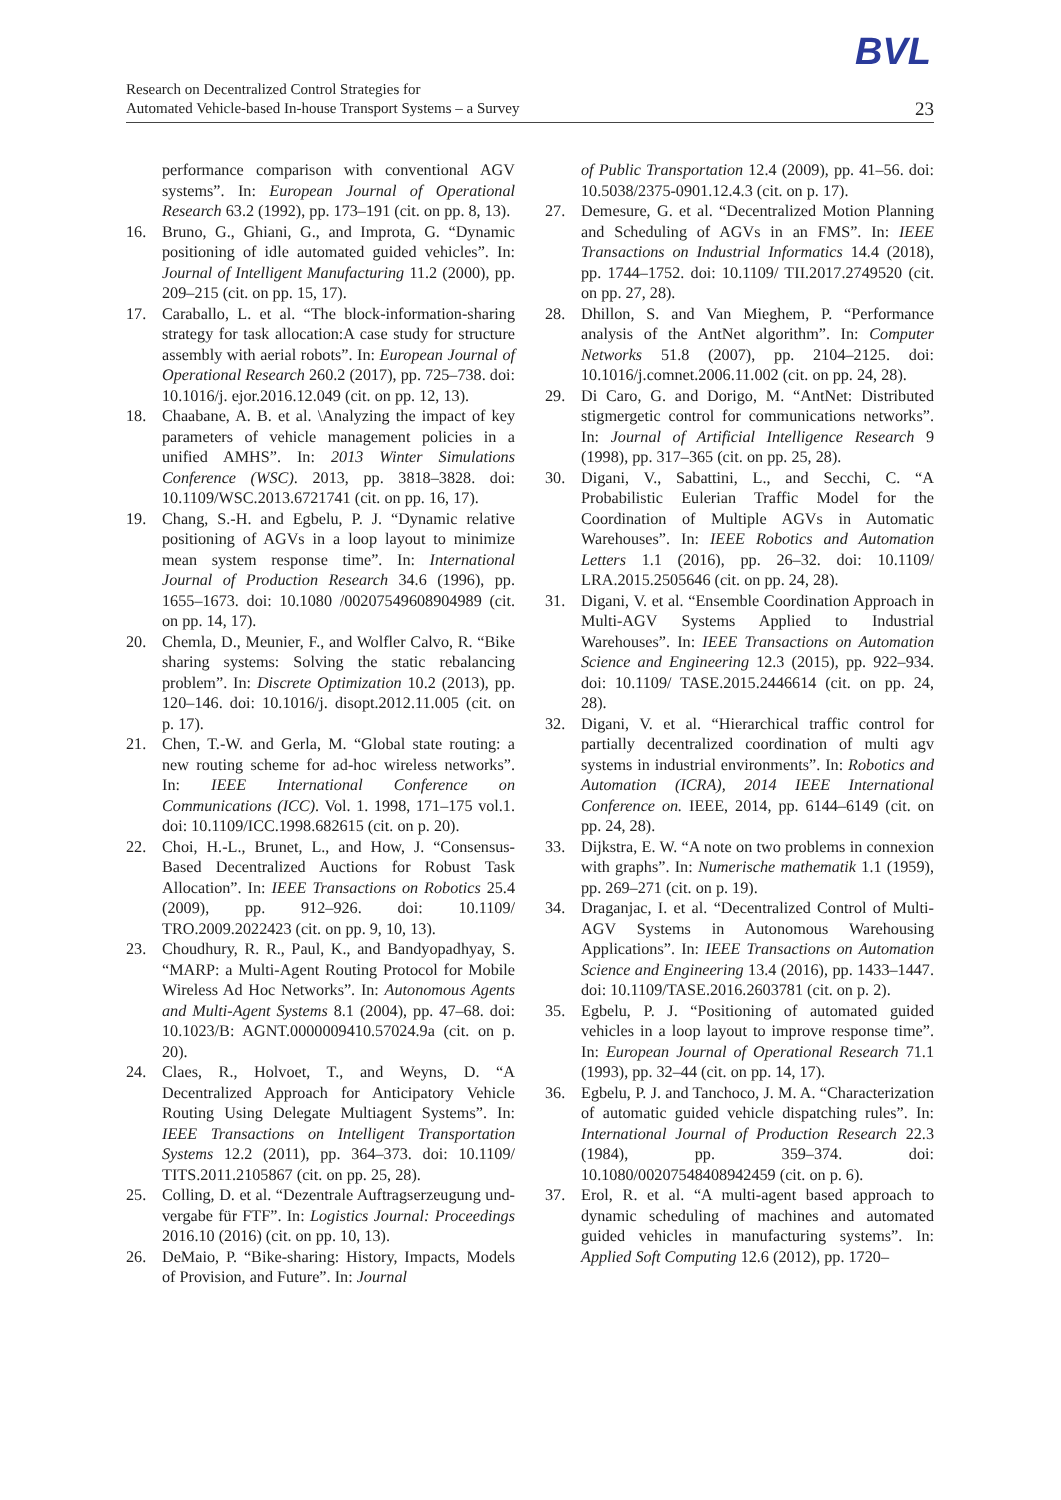BVL
Research on Decentralized Control Strategies for
Automated Vehicle-based In-house Transport Systems – a Survey
23
performance comparison with conventional AGV systems”. In: European Journal of Operational Research 63.2 (1992), pp. 173–191 (cit. on pp. 8, 13).
16. Bruno, G., Ghiani, G., and Improta, G. “Dynamic positioning of idle automated guided vehicles”. In: Journal of Intelligent Manufacturing 11.2 (2000), pp. 209–215 (cit. on pp. 15, 17).
17. Caraballo, L. et al. “The block-information-sharing strategy for task allocation:A case study for structure assembly with aerial robots”. In: European Journal of Operational Research 260.2 (2017), pp. 725–738. doi: 10.1016/j. ejor.2016.12.049 (cit. on pp. 12, 13).
18. Chaabane, A. B. et al. \Analyzing the impact of key parameters of vehicle management policies in a unified AMHS”. In: 2013 Winter Simulations Conference (WSC). 2013, pp. 3818–3828. doi: 10.1109/WSC.2013.6721741 (cit. on pp. 16, 17).
19. Chang, S.-H. and Egbelu, P. J. “Dynamic relative positioning of AGVs in a loop layout to minimize mean system response time”. In: International Journal of Production Research 34.6 (1996), pp. 1655–1673. doi: 10.1080 /00207549608904989 (cit. on pp. 14, 17).
20. Chemla, D., Meunier, F., and Wolfler Calvo, R. “Bike sharing systems: Solving the static rebalancing problem”. In: Discrete Optimization 10.2 (2013), pp. 120–146. doi: 10.1016/j. disopt.2012.11.005 (cit. on p. 17).
21. Chen, T.-W. and Gerla, M. “Global state routing: a new routing scheme for ad-hoc wireless networks”. In: IEEE International Conference on Communications (ICC). Vol. 1. 1998, 171–175 vol.1. doi: 10.1109/ICC.1998.682615 (cit. on p. 20).
22. Choi, H.-L., Brunet, L., and How, J. “Consensus-Based Decentralized Auctions for Robust Task Allocation”. In: IEEE Transactions on Robotics 25.4 (2009), pp. 912–926. doi: 10.1109/ TRO.2009.2022423 (cit. on pp. 9, 10, 13).
23. Choudhury, R. R., Paul, K., and Bandyopadhyay, S. “MARP: a Multi-Agent Routing Protocol for Mobile Wireless Ad Hoc Networks”. In: Autonomous Agents and Multi-Agent Systems 8.1 (2004), pp. 47–68. doi: 10.1023/B: AGNT.0000009410.57024.9a (cit. on p. 20).
24. Claes, R., Holvoet, T., and Weyns, D. “A Decentralized Approach for Anticipatory Vehicle Routing Using Delegate Multiagent Systems”. In: IEEE Transactions on Intelligent Transportation Systems 12.2 (2011), pp. 364–373. doi: 10.1109/ TITS.2011.2105867 (cit. on pp. 25, 28).
25. Colling, D. et al. “Dezentrale Auftragserzeugung und-vergabe für FTF”. In: Logistics Journal: Proceedings 2016.10 (2016) (cit. on pp. 10, 13).
26. DeMaio, P. “Bike-sharing: History, Impacts, Models of Provision, and Future”. In: Journal
of Public Transportation 12.4 (2009), pp. 41–56. doi: 10.5038/2375-0901.12.4.3 (cit. on p. 17).
27. Demesure, G. et al. “Decentralized Motion Planning and Scheduling of AGVs in an FMS”. In: IEEE Transactions on Industrial Informatics 14.4 (2018), pp. 1744–1752. doi: 10.1109/ TII.2017.2749520 (cit. on pp. 27, 28).
28. Dhillon, S. and Van Mieghem, P. “Performance analysis of the AntNet algorithm”. In: Computer Networks 51.8 (2007), pp. 2104–2125. doi: 10.1016/j.comnet.2006.11.002 (cit. on pp. 24, 28).
29. Di Caro, G. and Dorigo, M. “AntNet: Distributed stigmergetic control for communications networks”. In: Journal of Artificial Intelligence Research 9 (1998), pp. 317–365 (cit. on pp. 25, 28).
30. Digani, V., Sabattini, L., and Secchi, C. “A Probabilistic Eulerian Traffic Model for the Coordination of Multiple AGVs in Automatic Warehouses”. In: IEEE Robotics and Automation Letters 1.1 (2016), pp. 26–32. doi: 10.1109/ LRA.2015.2505646 (cit. on pp. 24, 28).
31. Digani, V. et al. “Ensemble Coordination Approach in Multi-AGV Systems Applied to Industrial Warehouses”. In: IEEE Transactions on Automation Science and Engineering 12.3 (2015), pp. 922–934. doi: 10.1109/ TASE.2015.2446614 (cit. on pp. 24, 28).
32. Digani, V. et al. “Hierarchical traffic control for partially decentralized coordination of multi agv systems in industrial environments”. In: Robotics and Automation (ICRA), 2014 IEEE International Conference on. IEEE, 2014, pp. 6144–6149 (cit. on pp. 24, 28).
33. Dijkstra, E. W. “A note on two problems in connexion with graphs”. In: Numerische mathematik 1.1 (1959), pp. 269–271 (cit. on p. 19).
34. Draganjac, I. et al. “Decentralized Control of Multi-AGV Systems in Autonomous Warehousing Applications”. In: IEEE Transactions on Automation Science and Engineering 13.4 (2016), pp. 1433–1447. doi: 10.1109/TASE.2016.2603781 (cit. on p. 2).
35. Egbelu, P. J. “Positioning of automated guided vehicles in a loop layout to improve response time”. In: European Journal of Operational Research 71.1 (1993), pp. 32–44 (cit. on pp. 14, 17).
36. Egbelu, P. J. and Tanchoco, J. M. A. “Characterization of automatic guided vehicle dispatching rules”. In: International Journal of Production Research 22.3 (1984), pp. 359–374. doi: 10.1080/00207548408942459 (cit. on p. 6).
37. Erol, R. et al. “A multi-agent based approach to dynamic scheduling of machines and automated guided vehicles in manufacturing systems”. In: Applied Soft Computing 12.6 (2012), pp. 1720–